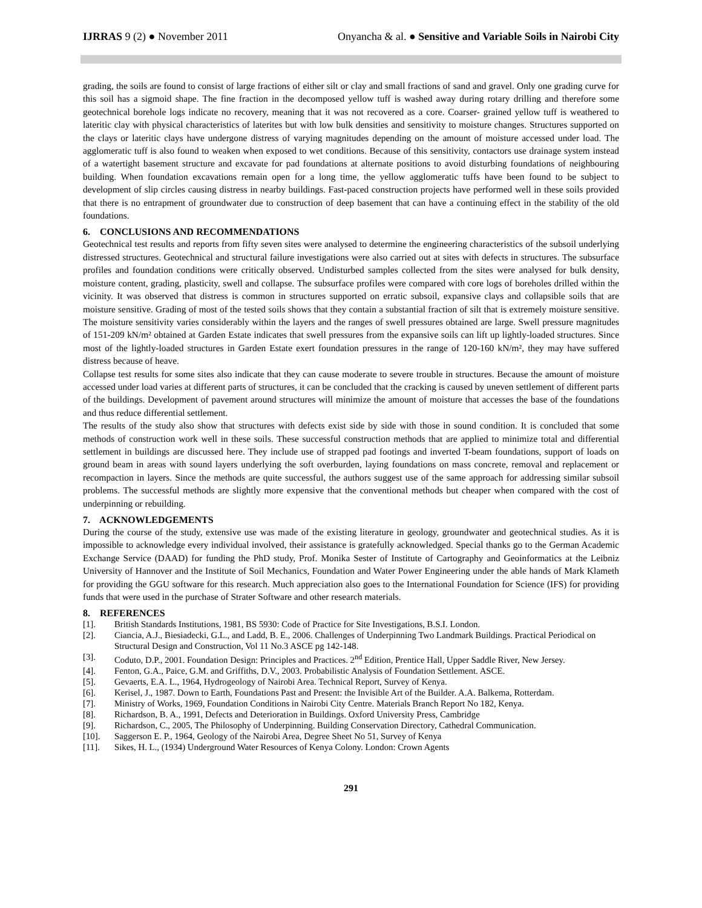IJRRAS 9 (2) ● November 2011 Onyancha & al. ● Sensitive and Variable Soils in Nairobi City
grading, the soils are found to consist of large fractions of either silt or clay and small fractions of sand and gravel. Only one grading curve for this soil has a sigmoid shape. The fine fraction in the decomposed yellow tuff is washed away during rotary drilling and therefore some geotechnical borehole logs indicate no recovery, meaning that it was not recovered as a core. Coarser- grained yellow tuff is weathered to lateritic clay with physical characteristics of laterites but with low bulk densities and sensitivity to moisture changes. Structures supported on the clays or lateritic clays have undergone distress of varying magnitudes depending on the amount of moisture accessed under load. The agglomeratic tuff is also found to weaken when exposed to wet conditions. Because of this sensitivity, contactors use drainage system instead of a watertight basement structure and excavate for pad foundations at alternate positions to avoid disturbing foundations of neighbouring building. When foundation excavations remain open for a long time, the yellow agglomeratic tuffs have been found to be subject to development of slip circles causing distress in nearby buildings. Fast-paced construction projects have performed well in these soils provided that there is no entrapment of groundwater due to construction of deep basement that can have a continuing effect in the stability of the old foundations.
6. CONCLUSIONS AND RECOMMENDATIONS
Geotechnical test results and reports from fifty seven sites were analysed to determine the engineering characteristics of the subsoil underlying distressed structures. Geotechnical and structural failure investigations were also carried out at sites with defects in structures. The subsurface profiles and foundation conditions were critically observed. Undisturbed samples collected from the sites were analysed for bulk density, moisture content, grading, plasticity, swell and collapse. The subsurface profiles were compared with core logs of boreholes drilled within the vicinity. It was observed that distress is common in structures supported on erratic subsoil, expansive clays and collapsible soils that are moisture sensitive. Grading of most of the tested soils shows that they contain a substantial fraction of silt that is extremely moisture sensitive. The moisture sensitivity varies considerably within the layers and the ranges of swell pressures obtained are large. Swell pressure magnitudes of 151-209 kN/m² obtained at Garden Estate indicates that swell pressures from the expansive soils can lift up lightly-loaded structures. Since most of the lightly-loaded structures in Garden Estate exert foundation pressures in the range of 120-160 kN/m², they may have suffered distress because of heave.
Collapse test results for some sites also indicate that they can cause moderate to severe trouble in structures. Because the amount of moisture accessed under load varies at different parts of structures, it can be concluded that the cracking is caused by uneven settlement of different parts of the buildings. Development of pavement around structures will minimize the amount of moisture that accesses the base of the foundations and thus reduce differential settlement.
The results of the study also show that structures with defects exist side by side with those in sound condition. It is concluded that some methods of construction work well in these soils. These successful construction methods that are applied to minimize total and differential settlement in buildings are discussed here. They include use of strapped pad footings and inverted T-beam foundations, support of loads on ground beam in areas with sound layers underlying the soft overburden, laying foundations on mass concrete, removal and replacement or recompaction in layers. Since the methods are quite successful, the authors suggest use of the same approach for addressing similar subsoil problems. The successful methods are slightly more expensive that the conventional methods but cheaper when compared with the cost of underpinning or rebuilding.
7. ACKNOWLEDGEMENTS
During the course of the study, extensive use was made of the existing literature in geology, groundwater and geotechnical studies. As it is impossible to acknowledge every individual involved, their assistance is gratefully acknowledged. Special thanks go to the German Academic Exchange Service (DAAD) for funding the PhD study, Prof. Monika Sester of Institute of Cartography and Geoinformatics at the Leibniz University of Hannover and the Institute of Soil Mechanics, Foundation and Water Power Engineering under the able hands of Mark Klameth for providing the GGU software for this research. Much appreciation also goes to the International Foundation for Science (IFS) for providing funds that were used in the purchase of Strater Software and other research materials.
8. REFERENCES
[1]. British Standards Institutions, 1981, BS 5930: Code of Practice for Site Investigations, B.S.I. London.
[2]. Ciancia, A.J., Biesiadecki, G.L., and Ladd, B. E., 2006. Challenges of Underpinning Two Landmark Buildings. Practical Periodical on Structural Design and Construction, Vol 11 No.3 ASCE pg 142-148.
[3]. Coduto, D.P., 2001. Foundation Design: Principles and Practices. 2<sup>nd</sup> Edition, Prentice Hall, Upper Saddle River, New Jersey.
[4]. Fenton, G.A., Paice, G.M. and Griffiths, D.V., 2003. Probabilistic Analysis of Foundation Settlement. ASCE.
[5]. Gevaerts, E.A. L., 1964, Hydrogeology of Nairobi Area. Technical Report, Survey of Kenya.
[6]. Kerisel, J., 1987. Down to Earth, Foundations Past and Present: the Invisible Art of the Builder. A.A. Balkema, Rotterdam.
[7]. Ministry of Works, 1969, Foundation Conditions in Nairobi City Centre. Materials Branch Report No 182, Kenya.
[8]. Richardson, B. A., 1991, Defects and Deterioration in Buildings. Oxford University Press, Cambridge
[9]. Richardson, C., 2005, The Philosophy of Underpinning. Building Conservation Directory, Cathedral Communication.
[10]. Saggerson E. P., 1964, Geology of the Nairobi Area, Degree Sheet No 51, Survey of Kenya
[11]. Sikes, H. L., (1934) Underground Water Resources of Kenya Colony. London: Crown Agents
291